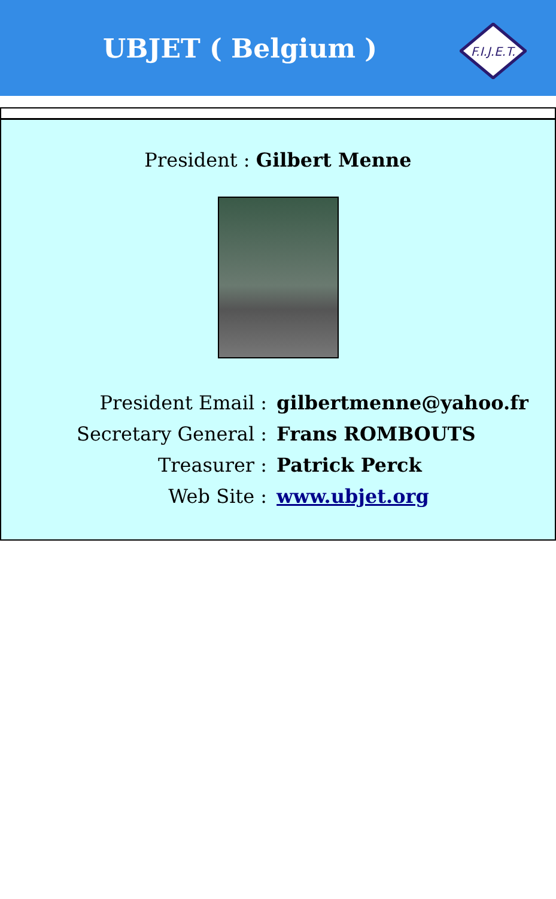UBJET ( Belgium )
F.I.J.E.T.
President : Gilbert Menne
| President Email : | gilbertmenne@yahoo.fr |
| Secretary General : | Frans ROMBOUTS |
| Treasurer : | Patrick Perck |
| Web Site : | www.ubjet.org |